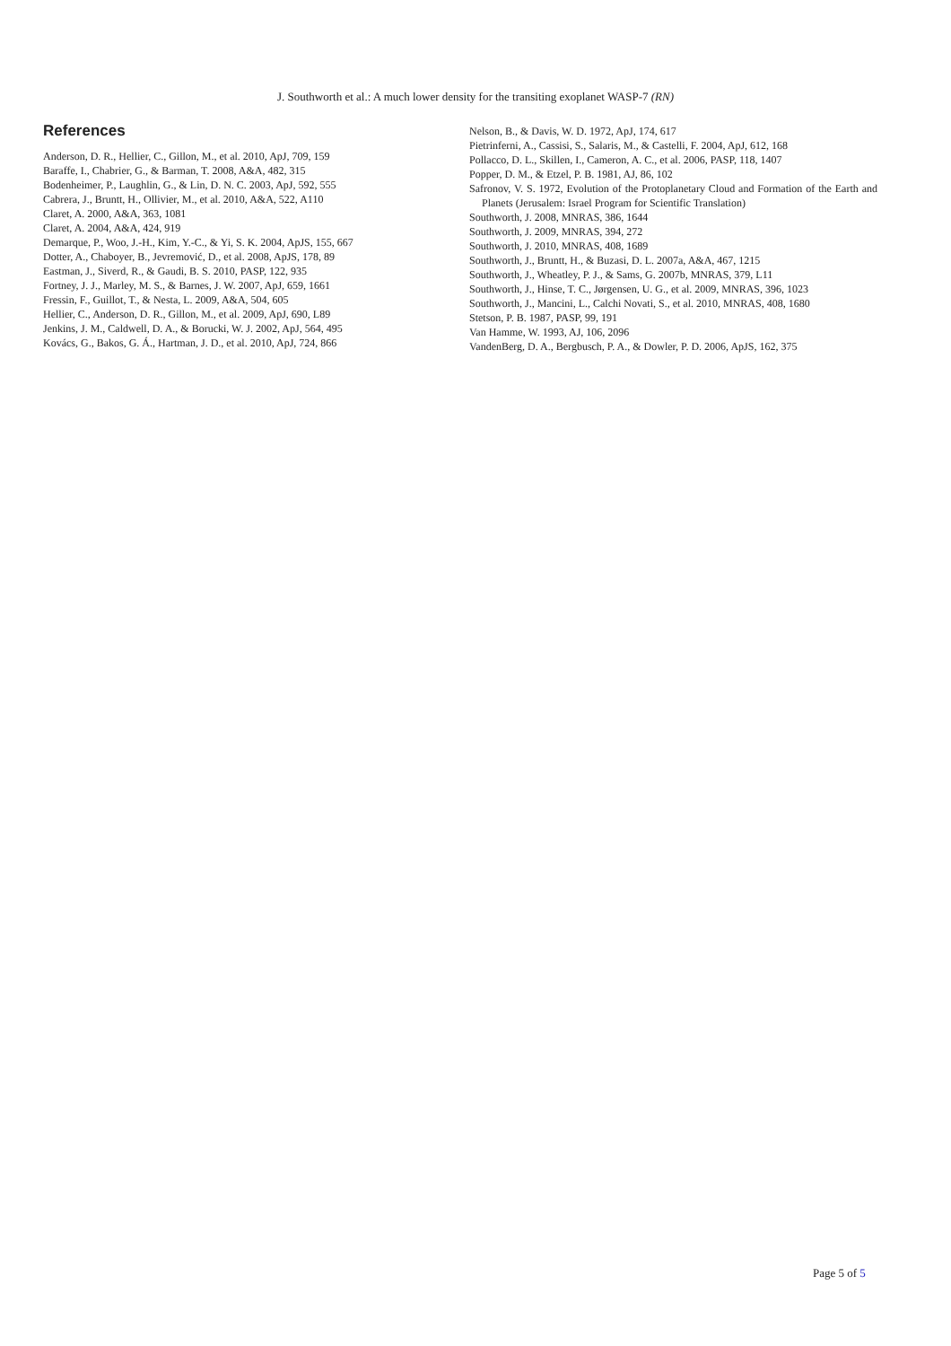J. Southworth et al.: A much lower density for the transiting exoplanet WASP-7 (RN)
References
Anderson, D. R., Hellier, C., Gillon, M., et al. 2010, ApJ, 709, 159
Baraffe, I., Chabrier, G., & Barman, T. 2008, A&A, 482, 315
Bodenheimer, P., Laughlin, G., & Lin, D. N. C. 2003, ApJ, 592, 555
Cabrera, J., Bruntt, H., Ollivier, M., et al. 2010, A&A, 522, A110
Claret, A. 2000, A&A, 363, 1081
Claret, A. 2004, A&A, 424, 919
Demarque, P., Woo, J.-H., Kim, Y.-C., & Yi, S. K. 2004, ApJS, 155, 667
Dotter, A., Chaboyer, B., Jevremović, D., et al. 2008, ApJS, 178, 89
Eastman, J., Siverd, R., & Gaudi, B. S. 2010, PASP, 122, 935
Fortney, J. J., Marley, M. S., & Barnes, J. W. 2007, ApJ, 659, 1661
Fressin, F., Guillot, T., & Nesta, L. 2009, A&A, 504, 605
Hellier, C., Anderson, D. R., Gillon, M., et al. 2009, ApJ, 690, L89
Jenkins, J. M., Caldwell, D. A., & Borucki, W. J. 2002, ApJ, 564, 495
Kovács, G., Bakos, G. Á., Hartman, J. D., et al. 2010, ApJ, 724, 866
Nelson, B., & Davis, W. D. 1972, ApJ, 174, 617
Pietrinferni, A., Cassisi, S., Salaris, M., & Castelli, F. 2004, ApJ, 612, 168
Pollacco, D. L., Skillen, I., Cameron, A. C., et al. 2006, PASP, 118, 1407
Popper, D. M., & Etzel, P. B. 1981, AJ, 86, 102
Safronov, V. S. 1972, Evolution of the Protoplanetary Cloud and Formation of the Earth and Planets (Jerusalem: Israel Program for Scientific Translation)
Southworth, J. 2008, MNRAS, 386, 1644
Southworth, J. 2009, MNRAS, 394, 272
Southworth, J. 2010, MNRAS, 408, 1689
Southworth, J., Bruntt, H., & Buzasi, D. L. 2007a, A&A, 467, 1215
Southworth, J., Wheatley, P. J., & Sams, G. 2007b, MNRAS, 379, L11
Southworth, J., Hinse, T. C., Jørgensen, U. G., et al. 2009, MNRAS, 396, 1023
Southworth, J., Mancini, L., Calchi Novati, S., et al. 2010, MNRAS, 408, 1680
Stetson, P. B. 1987, PASP, 99, 191
Van Hamme, W. 1993, AJ, 106, 2096
VandenBerg, D. A., Bergbusch, P. A., & Dowler, P. D. 2006, ApJS, 162, 375
Page 5 of 5